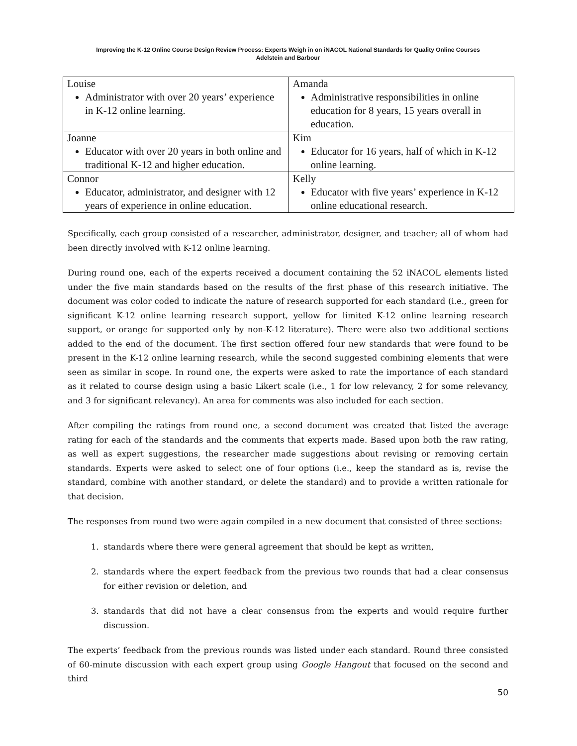Improving the K-12 Online Course Design Review Process: Experts Weigh in on iNACOL National Standards for Quality Online Courses
Adelstein and Barbour
| Louise Administrator with over 20 years’ experience in K-12 online learning. | Amanda Administrative responsibilities in online education for 8 years, 15 years overall in education. |
| Joanne Educator with over 20 years in both online and traditional K-12 and higher education. | Kim Educator for 16 years, half of which in K-12 online learning. |
| Connor Educator, administrator, and designer with 12 years of experience in online education. | Kelly Educator with five years’ experience in K-12 online educational research. |
Specifically, each group consisted of a researcher, administrator, designer, and teacher; all of whom had been directly involved with K-12 online learning.
During round one, each of the experts received a document containing the 52 iNACOL elements listed under the five main standards based on the results of the first phase of this research initiative. The document was color coded to indicate the nature of research supported for each standard (i.e., green for significant K-12 online learning research support, yellow for limited K-12 online learning research support, or orange for supported only by non-K-12 literature). There were also two additional sections added to the end of the document. The first section offered four new standards that were found to be present in the K-12 online learning research, while the second suggested combining elements that were seen as similar in scope. In round one, the experts were asked to rate the importance of each standard as it related to course design using a basic Likert scale (i.e., 1 for low relevancy, 2 for some relevancy, and 3 for significant relevancy). An area for comments was also included for each section.
After compiling the ratings from round one, a second document was created that listed the average rating for each of the standards and the comments that experts made. Based upon both the raw rating, as well as expert suggestions, the researcher made suggestions about revising or removing certain standards. Experts were asked to select one of four options (i.e., keep the standard as is, revise the standard, combine with another standard, or delete the standard) and to provide a written rationale for that decision.
The responses from round two were again compiled in a new document that consisted of three sections:
1. standards where there were general agreement that should be kept as written,
2. standards where the expert feedback from the previous two rounds that had a clear consensus for either revision or deletion, and
3. standards that did not have a clear consensus from the experts and would require further discussion.
The experts’ feedback from the previous rounds was listed under each standard. Round three consisted of 60-minute discussion with each expert group using Google Hangout that focused on the second and third
50